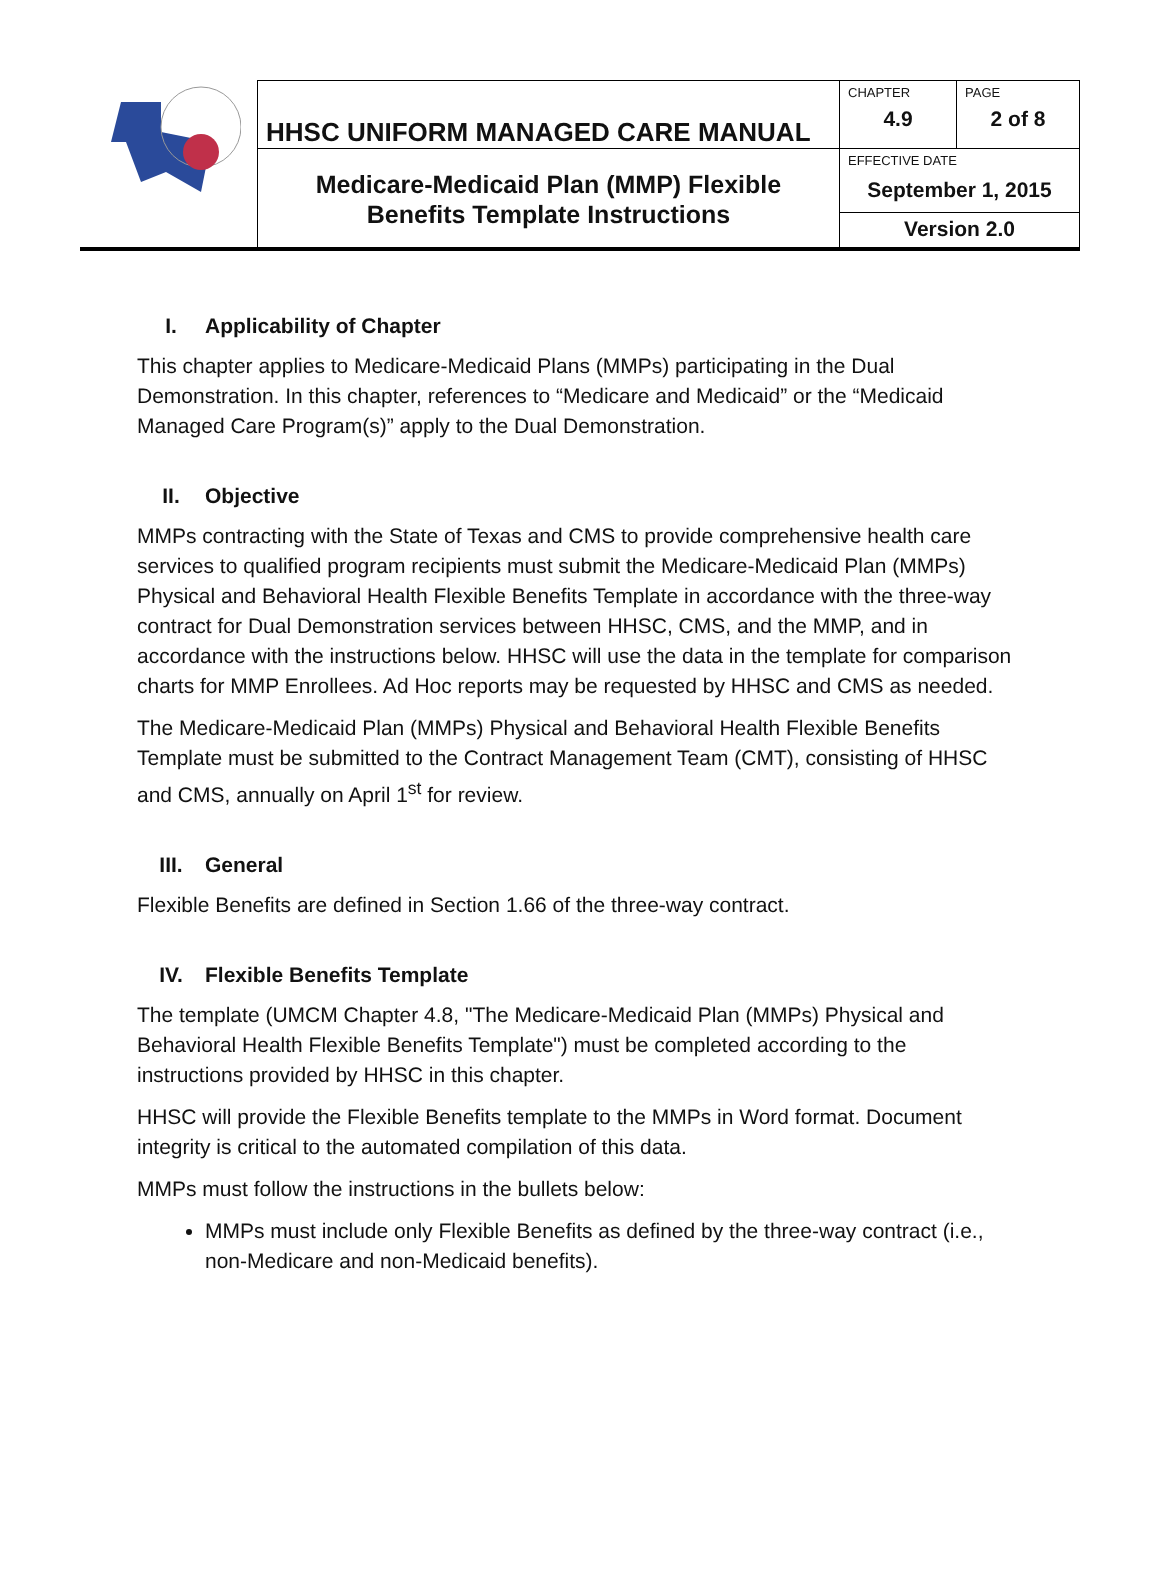| | HHSC UNIFORM MANAGED CARE MANUAL | CHAPTER | PAGE |
| | | 4.9 | 2 of 8 |
| | Medicare-Medicaid Plan (MMP) Flexible Benefits Template Instructions | EFFECTIVE DATE September 1, 2015 | |
| | | Version 2.0 | |
I. Applicability of Chapter
This chapter applies to Medicare-Medicaid Plans (MMPs) participating in the Dual Demonstration. In this chapter, references to “Medicare and Medicaid” or the “Medicaid Managed Care Program(s)” apply to the Dual Demonstration.
II. Objective
MMPs contracting with the State of Texas and CMS to provide comprehensive health care services to qualified program recipients must submit the Medicare-Medicaid Plan (MMPs) Physical and Behavioral Health Flexible Benefits Template in accordance with the three-way contract for Dual Demonstration services between HHSC, CMS, and the MMP, and in accordance with the instructions below. HHSC will use the data in the template for comparison charts for MMP Enrollees. Ad Hoc reports may be requested by HHSC and CMS as needed.
The Medicare-Medicaid Plan (MMPs) Physical and Behavioral Health Flexible Benefits Template must be submitted to the Contract Management Team (CMT), consisting of HHSC and CMS, annually on April 1<sup>st</sup> for review.
III. General
Flexible Benefits are defined in Section 1.66 of the three-way contract.
IV. Flexible Benefits Template
The template (UMCM Chapter 4.8, "The Medicare-Medicaid Plan (MMPs) Physical and Behavioral Health Flexible Benefits Template") must be completed according to the instructions provided by HHSC in this chapter.
HHSC will provide the Flexible Benefits template to the MMPs in Word format. Document integrity is critical to the automated compilation of this data.
MMPs must follow the instructions in the bullets below:
MMPs must include only Flexible Benefits as defined by the three-way contract (i.e., non-Medicare and non-Medicaid benefits).